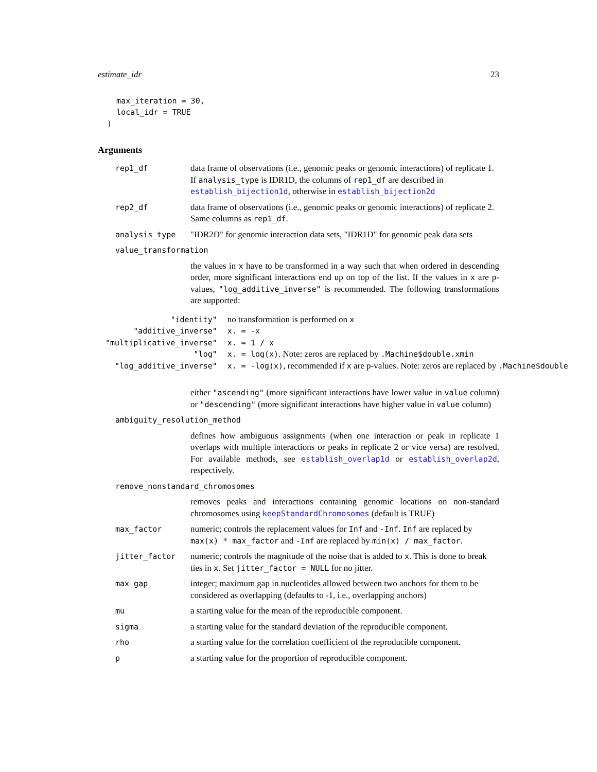estimate_idr 23
    max_iteration = 30,
    local_idr = TRUE
  )
Arguments
rep1_df data frame of observations (i.e., genomic peaks or genomic interactions) of replicate 1. If analysis_type is IDR1D, the columns of rep1_df are described in establish_bijection1d, otherwise in establish_bijection2d
rep2_df data frame of observations (i.e., genomic peaks or genomic interactions) of replicate 2. Same columns as rep1_df.
analysis_type "IDR2D" for genomic interaction data sets, "IDR1D" for genomic peak data sets
value_transformation
the values in x have to be transformed in a way such that when ordered in descending order, more significant interactions end up on top of the list. If the values in x are p-values, "log_additive_inverse" is recommended. The following transformations are supported:
| "identity" | no transformation is performed on x |
| "additive_inverse" | x. = -x |
| "multiplicative_inverse" | x. = 1 / x |
| "log" | x. = log(x) . Note: zeros are replaced by .Machine$double.xmin |
| "log_additive_inverse" | x. = -log(x) , recommended if x are p-values. Note: zeros are replaced by .Machine$double |
either "ascending" (more significant interactions have lower value in value column) or "descending" (more significant interactions have higher value in value column)
ambiguity_resolution_method
defines how ambiguous assignments (when one interaction or peak in replicate 1 overlaps with multiple interactions or peaks in replicate 2 or vice versa) are resolved. For available methods, see establish_overlap1d or establish_overlap2d, respectively.
remove_nonstandard_chromosomes
removes peaks and interactions containing genomic locations on non-standard chromosomes using keepStandardChromosomes (default is TRUE)
max_factor numeric; controls the replacement values for Inf and -Inf. Inf are replaced by max(x) * max_factor and -Inf are replaced by min(x) / max_factor.
jitter_factor numeric; controls the magnitude of the noise that is added to x. This is done to break ties in x. Set jitter_factor = NULL for no jitter.
max_gap integer; maximum gap in nucleotides allowed between two anchors for them to be considered as overlapping (defaults to -1, i.e., overlapping anchors)
mu a starting value for the mean of the reproducible component.
sigma a starting value for the standard deviation of the reproducible component.
rho a starting value for the correlation coefficient of the reproducible component.
p a starting value for the proportion of reproducible component.